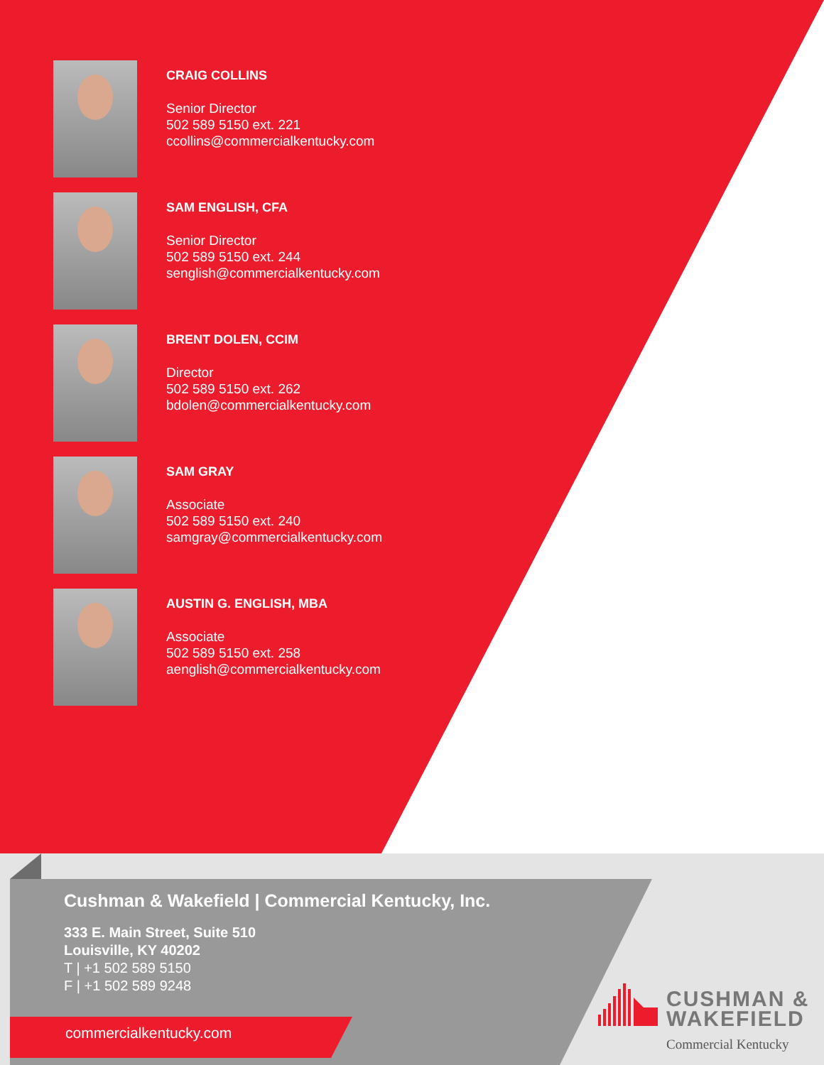CRAIG COLLINS
Senior Director
502 589 5150 ext. 221
ccollins@commercialkentucky.com
SAM ENGLISH, CFA
Senior Director
502 589 5150 ext. 244
senglish@commercialkentucky.com
BRENT DOLEN, CCIM
Director
502 589 5150 ext. 262
bdolen@commercialkentucky.com
SAM GRAY
Associate
502 589 5150 ext. 240
samgray@commercialkentucky.com
AUSTIN G. ENGLISH, MBA
Associate
502 589 5150 ext. 258
aenglish@commercialkentucky.com
Cushman & Wakefield | Commercial Kentucky, Inc.
333 E. Main Street, Suite 510
Louisville, KY 40202
T | +1 502 589 5150
F | +1 502 589 9248
commercialkentucky.com
CUSHMAN &
WAKEFIELD
Commercial Kentucky